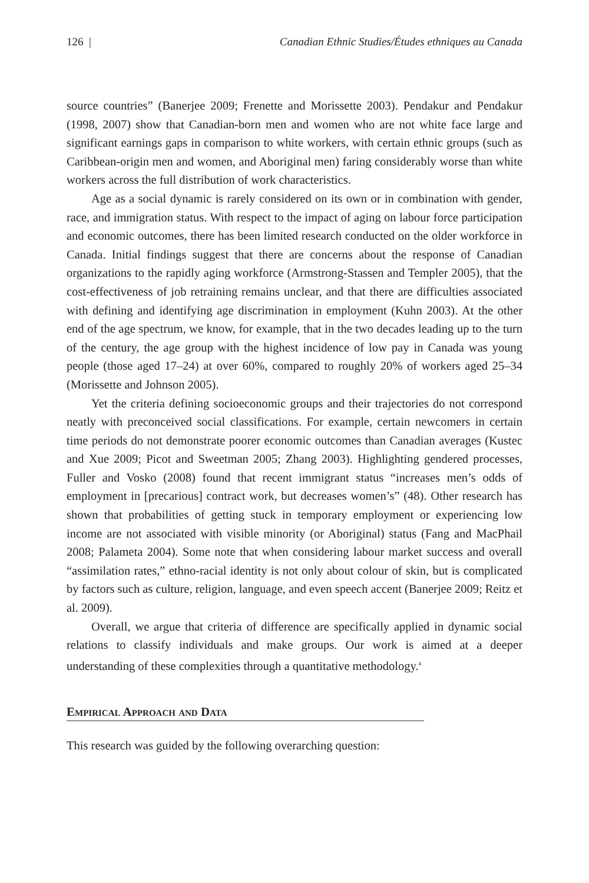126 | Canadian Ethnic Studies/Études ethniques au Canada
source countries” (Banerjee 2009; Frenette and Morissette 2003). Pendakur and Pendakur (1998, 2007) show that Canadian-born men and women who are not white face large and significant earnings gaps in comparison to white workers, with certain ethnic groups (such as Caribbean-origin men and women, and Aboriginal men) faring considerably worse than white workers across the full distribution of work characteristics.
Age as a social dynamic is rarely considered on its own or in combination with gender, race, and immigration status. With respect to the impact of aging on labour force participation and economic outcomes, there has been limited research conducted on the older workforce in Canada. Initial findings suggest that there are concerns about the response of Canadian organizations to the rapidly aging workforce (Armstrong-Stassen and Templer 2005), that the cost-effectiveness of job retraining remains unclear, and that there are difficulties associated with defining and identifying age discrimination in employment (Kuhn 2003). At the other end of the age spectrum, we know, for example, that in the two decades leading up to the turn of the century, the age group with the highest incidence of low pay in Canada was young people (those aged 17–24) at over 60%, compared to roughly 20% of workers aged 25–34 (Morissette and Johnson 2005).
Yet the criteria defining socioeconomic groups and their trajectories do not correspond neatly with preconceived social classifications. For example, certain newcomers in certain time periods do not demonstrate poorer economic outcomes than Canadian averages (Kustec and Xue 2009; Picot and Sweetman 2005; Zhang 2003). Highlighting gendered processes, Fuller and Vosko (2008) found that recent immigrant status “increases men’s odds of employment in [precarious] contract work, but decreases women’s” (48). Other research has shown that probabilities of getting stuck in temporary employment or experiencing low income are not associated with visible minority (or Aboriginal) status (Fang and MacPhail 2008; Palameta 2004). Some note that when considering labour market success and overall “assimilation rates,” ethno-racial identity is not only about colour of skin, but is complicated by factors such as culture, religion, language, and even speech accent (Banerjee 2009; Reitz et al. 2009).
Overall, we argue that criteria of difference are specifically applied in dynamic social relations to classify individuals and make groups. Our work is aimed at a deeper understanding of these complexities through a quantitative methodology.<sup>4</sup>
Empirical Approach and Data
This research was guided by the following overarching question: